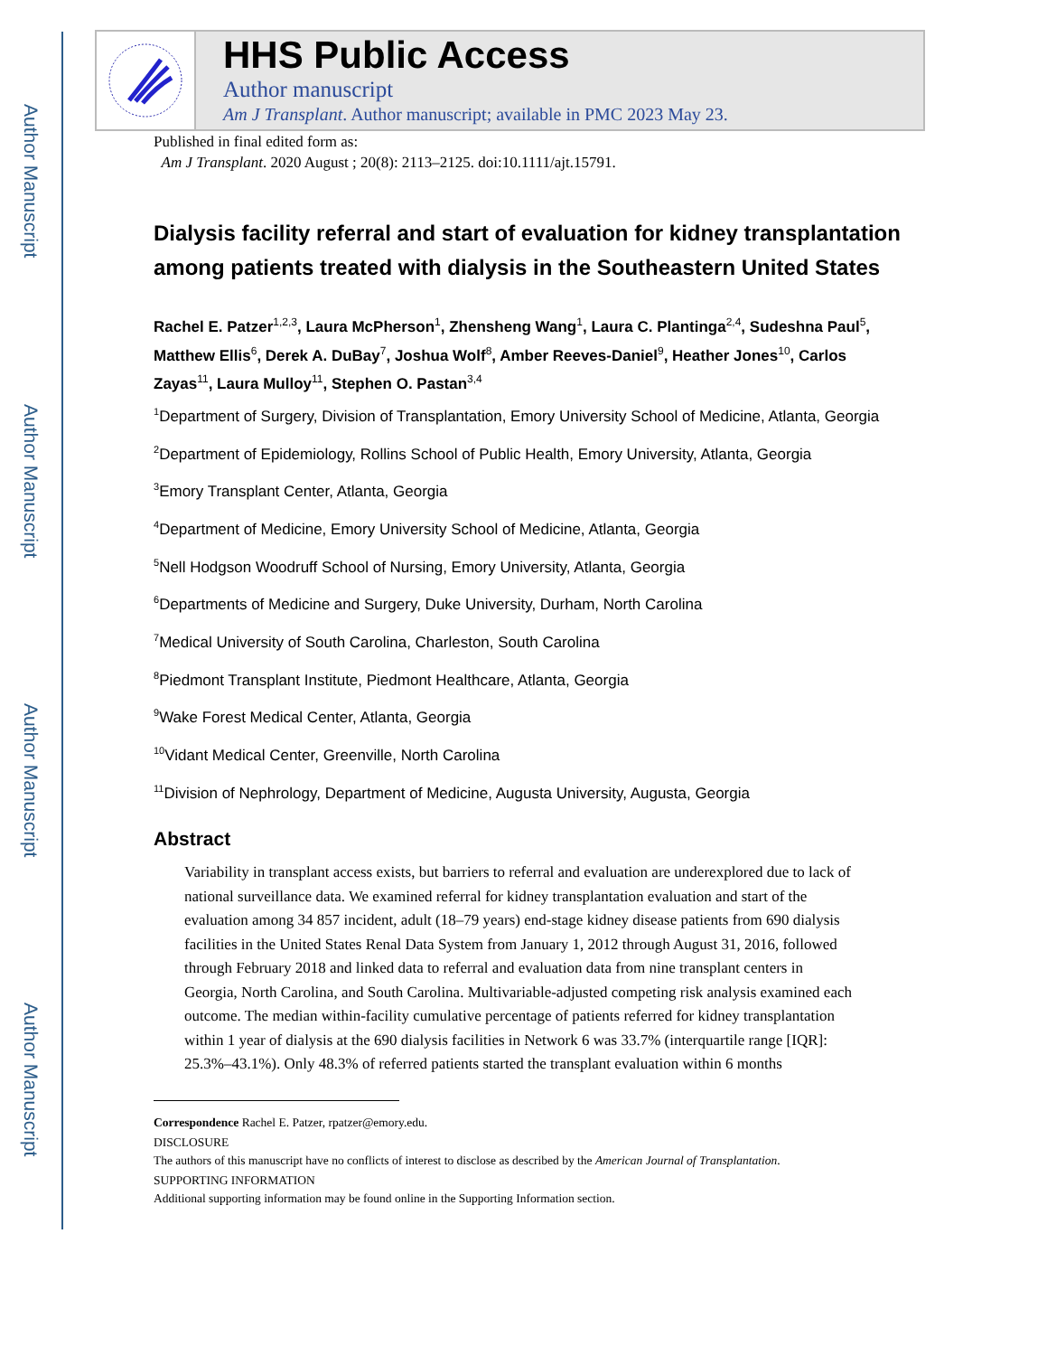Author Manuscript
Author Manuscript
Author Manuscript
Author Manuscript
HHS Public Access
Author manuscript
Am J Transplant. Author manuscript; available in PMC 2023 May 23.
Published in final edited form as:
Am J Transplant. 2020 August ; 20(8): 2113–2125. doi:10.1111/ajt.15791.
Dialysis facility referral and start of evaluation for kidney transplantation among patients treated with dialysis in the Southeastern United States
Rachel E. Patzer<sup>1,2,3</sup>, Laura McPherson<sup>1</sup>, Zhensheng Wang<sup>1</sup>, Laura C. Plantinga<sup>2,4</sup>, Sudeshna Paul<sup>5</sup>, Matthew Ellis<sup>6</sup>, Derek A. DuBay<sup>7</sup>, Joshua Wolf<sup>8</sup>, Amber Reeves-Daniel<sup>9</sup>, Heather Jones<sup>10</sup>, Carlos Zayas<sup>11</sup>, Laura Mulloy<sup>11</sup>, Stephen O. Pastan<sup>3,4</sup>
<sup>1</sup> Department of Surgery, Division of Transplantation, Emory University School of Medicine, Atlanta, Georgia
<sup>2</sup> Department of Epidemiology, Rollins School of Public Health, Emory University, Atlanta, Georgia
<sup>3</sup> Emory Transplant Center, Atlanta, Georgia
<sup>4</sup> Department of Medicine, Emory University School of Medicine, Atlanta, Georgia
<sup>5</sup> Nell Hodgson Woodruff School of Nursing, Emory University, Atlanta, Georgia
<sup>6</sup> Departments of Medicine and Surgery, Duke University, Durham, North Carolina
<sup>7</sup> Medical University of South Carolina, Charleston, South Carolina
<sup>8</sup> Piedmont Transplant Institute, Piedmont Healthcare, Atlanta, Georgia
<sup>9</sup> Wake Forest Medical Center, Atlanta, Georgia
<sup>10</sup> Vidant Medical Center, Greenville, North Carolina
<sup>11</sup> Division of Nephrology, Department of Medicine, Augusta University, Augusta, Georgia
Abstract
Variability in transplant access exists, but barriers to referral and evaluation are underexplored due to lack of national surveillance data. We examined referral for kidney transplantation evaluation and start of the evaluation among 34 857 incident, adult (18–79 years) end-stage kidney disease patients from 690 dialysis facilities in the United States Renal Data System from January 1, 2012 through August 31, 2016, followed through February 2018 and linked data to referral and evaluation data from nine transplant centers in Georgia, North Carolina, and South Carolina. Multivariable-adjusted competing risk analysis examined each outcome. The median within-facility cumulative percentage of patients referred for kidney transplantation within 1 year of dialysis at the 690 dialysis facilities in Network 6 was 33.7% (interquartile range [IQR]: 25.3%–43.1%). Only 48.3% of referred patients started the transplant evaluation within 6 months
Correspondence Rachel E. Patzer, rpatzer@emory.edu.
DISCLOSURE
The authors of this manuscript have no conflicts of interest to disclose as described by the American Journal of Transplantation.
SUPPORTING INFORMATION
Additional supporting information may be found online in the Supporting Information section.